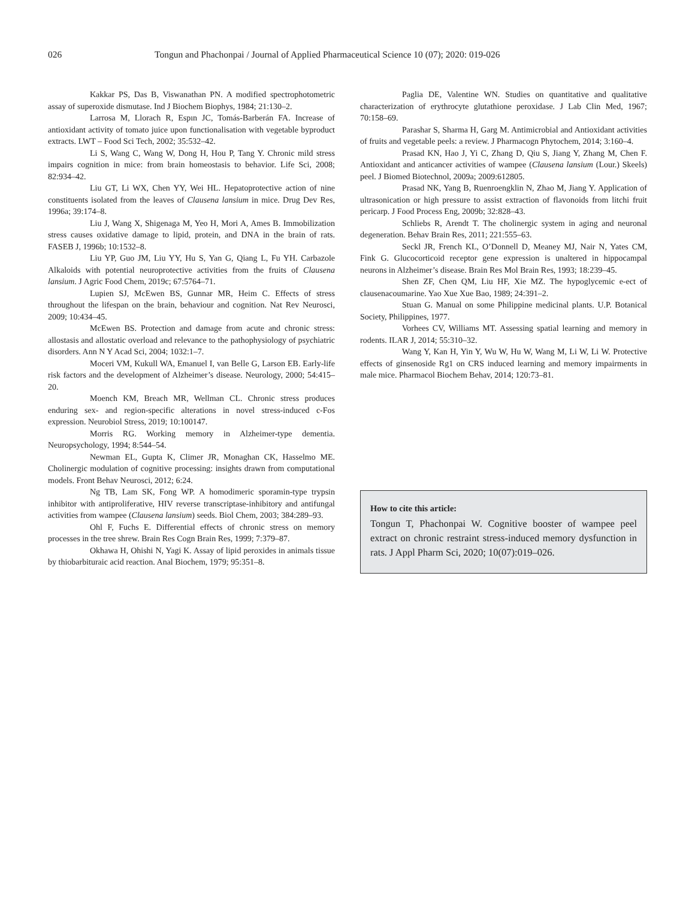026 Tongun and Phachonpai / Journal of Applied Pharmaceutical Science 10 (07); 2020: 019-026
Kakkar PS, Das B, Viswanathan PN. A modified spectrophotometric assay of superoxide dismutase. Ind J Biochem Biophys, 1984; 21:130–2.
Larrosa M, Llorach R, Espın JC, Tomás-Barberán FA. Increase of antioxidant activity of tomato juice upon functionalisation with vegetable byproduct extracts. LWT – Food Sci Tech, 2002; 35:532–42.
Li S, Wang C, Wang W, Dong H, Hou P, Tang Y. Chronic mild stress impairs cognition in mice: from brain homeostasis to behavior. Life Sci, 2008; 82:934–42.
Liu GT, Li WX, Chen YY, Wei HL. Hepatoprotective action of nine constituents isolated from the leaves of Clausena lansium in mice. Drug Dev Res, 1996a; 39:174–8.
Liu J, Wang X, Shigenaga M, Yeo H, Mori A, Ames B. Immobilization stress causes oxidative damage to lipid, protein, and DNA in the brain of rats. FASEB J, 1996b; 10:1532–8.
Liu YP, Guo JM, Liu YY, Hu S, Yan G, Qiang L, Fu YH. Carbazole Alkaloids with potential neuroprotective activities from the fruits of Clausena lansium. J Agric Food Chem, 2019c; 67:5764–71.
Lupien SJ, McEwen BS, Gunnar MR, Heim C. Effects of stress throughout the lifespan on the brain, behaviour and cognition. Nat Rev Neurosci, 2009; 10:434–45.
McEwen BS. Protection and damage from acute and chronic stress: allostasis and allostatic overload and relevance to the pathophysiology of psychiatric disorders. Ann N Y Acad Sci, 2004; 1032:1–7.
Moceri VM, Kukull WA, Emanuel I, van Belle G, Larson EB. Early-life risk factors and the development of Alzheimer’s disease. Neurology, 2000; 54:415–20.
Moench KM, Breach MR, Wellman CL. Chronic stress produces enduring sex- and region-specific alterations in novel stress-induced c-Fos expression. Neurobiol Stress, 2019; 10:100147.
Morris RG. Working memory in Alzheimer-type dementia. Neuropsychology, 1994; 8:544–54.
Newman EL, Gupta K, Climer JR, Monaghan CK, Hasselmo ME. Cholinergic modulation of cognitive processing: insights drawn from computational models. Front Behav Neurosci, 2012; 6:24.
Ng TB, Lam SK, Fong WP. A homodimeric sporamin-type trypsin inhibitor with antiproliferative, HIV reverse transcriptase-inhibitory and antifungal activities from wampee (Clausena lansium) seeds. Biol Chem, 2003; 384:289–93.
Ohl F, Fuchs E. Differential effects of chronic stress on memory processes in the tree shrew. Brain Res Cogn Brain Res, 1999; 7:379–87.
Okhawa H, Ohishi N, Yagi K. Assay of lipid peroxides in animals tissue by thiobarbituraic acid reaction. Anal Biochem, 1979; 95:351–8.
Paglia DE, Valentine WN. Studies on quantitative and qualitative characterization of erythrocyte glutathione peroxidase. J Lab Clin Med, 1967; 70:158–69.
Parashar S, Sharma H, Garg M. Antimicrobial and Antioxidant activities of fruits and vegetable peels: a review. J Pharmacogn Phytochem, 2014; 3:160–4.
Prasad KN, Hao J, Yi C, Zhang D, Qiu S, Jiang Y, Zhang M, Chen F. Antioxidant and anticancer activities of wampee (Clausena lansium (Lour.) Skeels) peel. J Biomed Biotechnol, 2009a; 2009:612805.
Prasad NK, Yang B, Ruenroengklin N, Zhao M, Jiang Y. Application of ultrasonication or high pressure to assist extraction of flavonoids from litchi fruit pericarp. J Food Process Eng, 2009b; 32:828–43.
Schliebs R, Arendt T. The cholinergic system in aging and neuronal degeneration. Behav Brain Res, 2011; 221:555–63.
Seckl JR, French KL, O’Donnell D, Meaney MJ, Nair N, Yates CM, Fink G. Glucocorticoid receptor gene expression is unaltered in hippocampal neurons in Alzheimer’s disease. Brain Res Mol Brain Res, 1993; 18:239–45.
Shen ZF, Chen QM, Liu HF, Xie MZ. The hypoglycemic e-ect of clausenacoumarine. Yao Xue Xue Bao, 1989; 24:391–2.
Stuan G. Manual on some Philippine medicinal plants. U.P. Botanical Society, Philippines, 1977.
Vorhees CV, Williams MT. Assessing spatial learning and memory in rodents. ILAR J, 2014; 55:310–32.
Wang Y, Kan H, Yin Y, Wu W, Hu W, Wang M, Li W, Li W. Protective effects of ginsenoside Rg1 on CRS induced learning and memory impairments in male mice. Pharmacol Biochem Behav, 2014; 120:73–81.
How to cite this article:
Tongun T, Phachonpai W. Cognitive booster of wampee peel extract on chronic restraint stress-induced memory dysfunction in rats. J Appl Pharm Sci, 2020; 10(07):019–026.